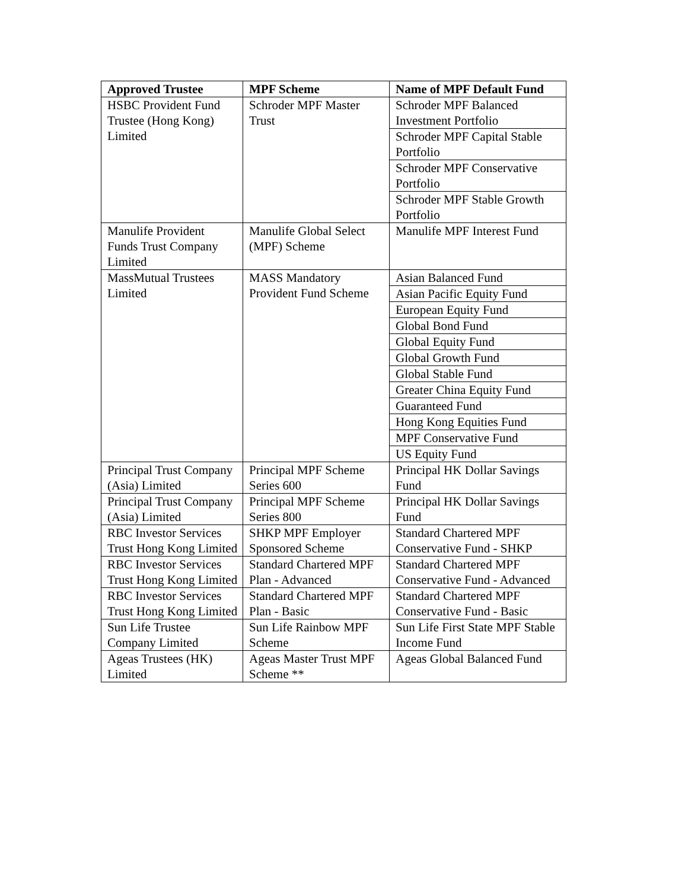| Approved Trustee | MPF Scheme | Name of MPF Default Fund |
| --- | --- | --- |
| HSBC Provident Fund Trustee (Hong Kong) Limited | Schroder MPF Master Trust | Schroder MPF Balanced Investment Portfolio |
| | | Schroder MPF Capital Stable Portfolio |
| | | Schroder MPF Conservative Portfolio |
| | | Schroder MPF Stable Growth Portfolio |
| Manulife Provident Funds Trust Company Limited | Manulife Global Select (MPF) Scheme | Manulife MPF Interest Fund |
| MassMutual Trustees Limited | MASS Mandatory Provident Fund Scheme | Asian Balanced Fund |
| | | Asian Pacific Equity Fund |
| | | European Equity Fund |
| | | Global Bond Fund |
| | | Global Equity Fund |
| | | Global Growth Fund |
| | | Global Stable Fund |
| | | Greater China Equity Fund |
| | | Guaranteed Fund |
| | | Hong Kong Equities Fund |
| | | MPF Conservative Fund |
| | | US Equity Fund |
| Principal Trust Company (Asia) Limited | Principal MPF Scheme Series 600 | Principal HK Dollar Savings Fund |
| Principal Trust Company (Asia) Limited | Principal MPF Scheme Series 800 | Principal HK Dollar Savings Fund |
| RBC Investor Services Trust Hong Kong Limited | SHKP MPF Employer Sponsored Scheme | Standard Chartered MPF Conservative Fund - SHKP |
| RBC Investor Services Trust Hong Kong Limited | Standard Chartered MPF Plan - Advanced | Standard Chartered MPF Conservative Fund - Advanced |
| RBC Investor Services Trust Hong Kong Limited | Standard Chartered MPF Plan - Basic | Standard Chartered MPF Conservative Fund - Basic |
| Sun Life Trustee Company Limited | Sun Life Rainbow MPF Scheme | Sun Life First State MPF Stable Income Fund |
| Ageas Trustees (HK) Limited | Ageas Master Trust MPF Scheme ** | Ageas Global Balanced Fund |